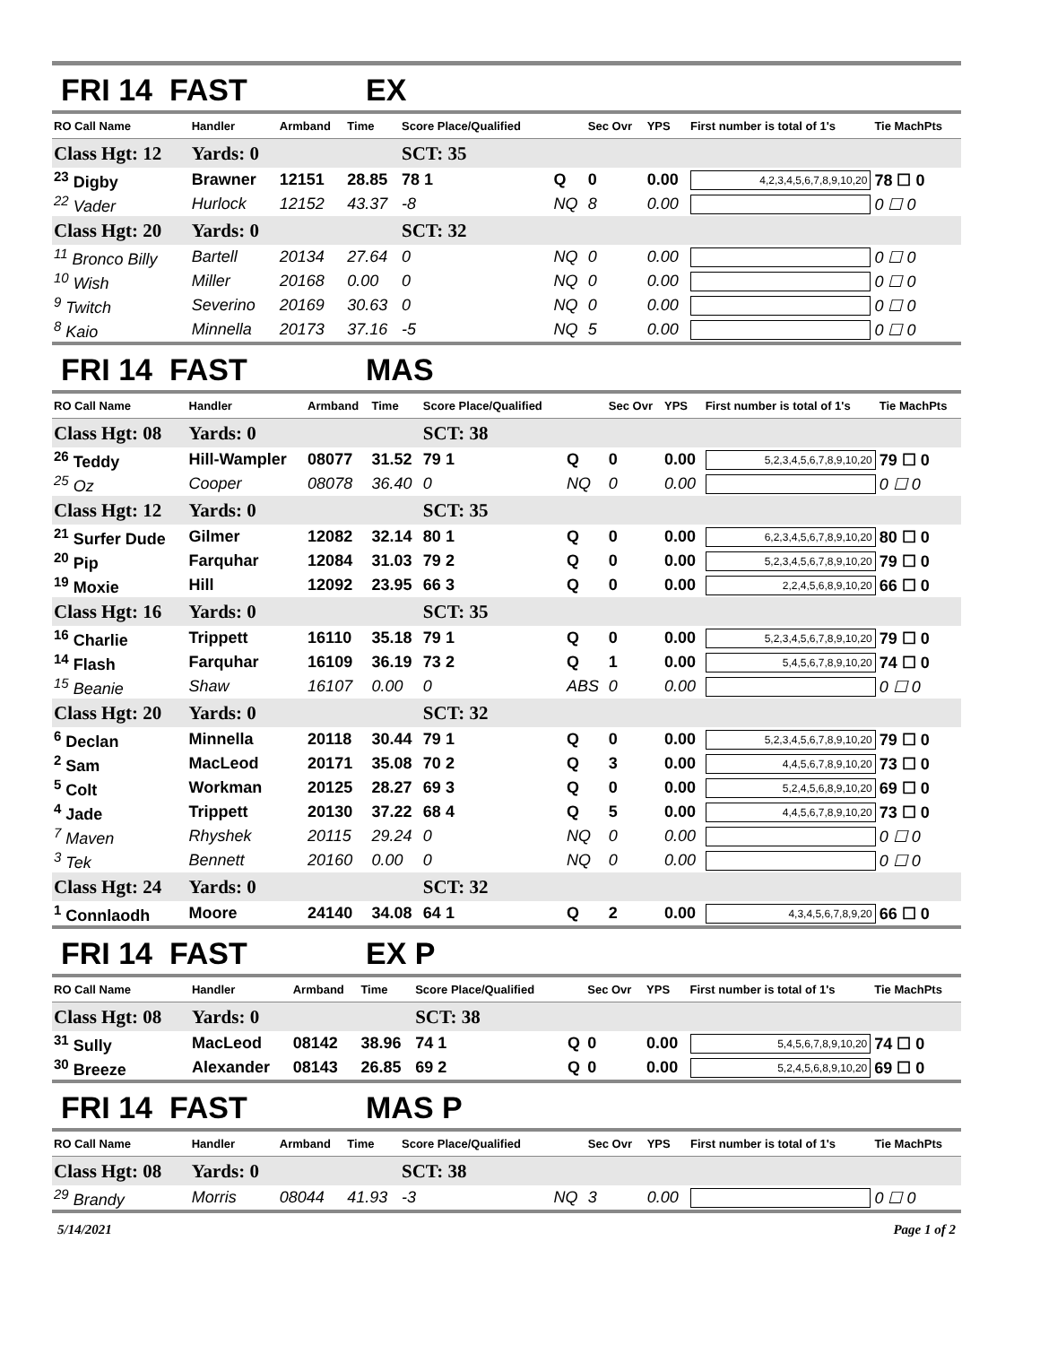FRI 14 FAST EX
| RO Call Name | Handler | Armband | Time | Score Place/Qualified | | Sec Ovr | YPS | First number is total of 1's | Tie MachPts |
| --- | --- | --- | --- | --- | --- | --- | --- | --- | --- |
| Class Hgt: 12 | Yards: 0 | | | SCT: 35 | | | | | |
| <sup>23</sup> Digby | Brawner | 12151 | 28.85 | 78 1 | Q | 0 | 0.00 | 4,2,3,4,5,6,7,8,9,10,20 | 78 ☐ 0 |
| <sup>22</sup> Vader | Hurlock | 12152 | 43.37 | -8 | NQ | 8 | 0.00 | | 0 ☐ 0 |
| Class Hgt: 20 | Yards: 0 | | | SCT: 32 | | | | | |
| <sup>11</sup> Bronco Billy | Bartell | 20134 | 27.64 | 0 | NQ | 0 | 0.00 | | 0 ☐ 0 |
| <sup>10</sup> Wish | Miller | 20168 | 0.00 | 0 | NQ | 0 | 0.00 | | 0 ☐ 0 |
| <sup>9</sup> Twitch | Severino | 20169 | 30.63 | 0 | NQ | 0 | 0.00 | | 0 ☐ 0 |
| <sup>8</sup> Kaio | Minnella | 20173 | 37.16 | -5 | NQ | 5 | 0.00 | | 0 ☐ 0 |
FRI 14 FAST MAS
| RO Call Name | Handler | Armband | Time | Score Place/Qualified | | Sec Ovr | YPS | First number is total of 1's | Tie MachPts |
| --- | --- | --- | --- | --- | --- | --- | --- | --- | --- |
| Class Hgt: 08 | Yards: 0 | | | SCT: 38 | | | | | |
| <sup>26</sup> Teddy | Hill-Wampler | 08077 | 31.52 | 79 1 | Q | 0 | 0.00 | 5,2,3,4,5,6,7,8,9,10,20 | 79 ☐ 0 |
| <sup>25</sup> Oz | Cooper | 08078 | 36.40 | 0 | NQ | 0 | 0.00 | | 0 ☐ 0 |
| Class Hgt: 12 | Yards: 0 | | | SCT: 35 | | | | | |
| <sup>21</sup> Surfer Dude | Gilmer | 12082 | 32.14 | 80 1 | Q | 0 | 0.00 | 6,2,3,4,5,6,7,8,9,10,20 | 80 ☐ 0 |
| <sup>20</sup> Pip | Farquhar | 12084 | 31.03 | 79 2 | Q | 0 | 0.00 | 5,2,3,4,5,6,7,8,9,10,20 | 79 ☐ 0 |
| <sup>19</sup> Moxie | Hill | 12092 | 23.95 | 66 3 | Q | 0 | 0.00 | 2,2,4,5,6,8,9,10,20 | 66 ☐ 0 |
| Class Hgt: 16 | Yards: 0 | | | SCT: 35 | | | | | |
| <sup>16</sup> Charlie | Trippett | 16110 | 35.18 | 79 1 | Q | 0 | 0.00 | 5,2,3,4,5,6,7,8,9,10,20 | 79 ☐ 0 |
| <sup>14</sup> Flash | Farquhar | 16109 | 36.19 | 73 2 | Q | 1 | 0.00 | 5,4,5,6,7,8,9,10,20 | 74 ☐ 0 |
| <sup>15</sup> Beanie | Shaw | 16107 | 0.00 | 0 | ABS | 0 | 0.00 | | 0 ☐ 0 |
| Class Hgt: 20 | Yards: 0 | | | SCT: 32 | | | | | |
| <sup>6</sup> Declan | Minnella | 20118 | 30.44 | 79 1 | Q | 0 | 0.00 | 5,2,3,4,5,6,7,8,9,10,20 | 79 ☐ 0 |
| <sup>2</sup> Sam | MacLeod | 20171 | 35.08 | 70 2 | Q | 3 | 0.00 | 4,4,5,6,7,8,9,10,20 | 73 ☐ 0 |
| <sup>5</sup> Colt | Workman | 20125 | 28.27 | 69 3 | Q | 0 | 0.00 | 5,2,4,5,6,8,9,10,20 | 69 ☐ 0 |
| <sup>4</sup> Jade | Trippett | 20130 | 37.22 | 68 4 | Q | 5 | 0.00 | 4,4,5,6,7,8,9,10,20 | 73 ☐ 0 |
| <sup>7</sup> Maven | Rhyshek | 20115 | 29.24 | 0 | NQ | 0 | 0.00 | | 0 ☐ 0 |
| <sup>3</sup> Tek | Bennett | 20160 | 0.00 | 0 | NQ | 0 | 0.00 | | 0 ☐ 0 |
| Class Hgt: 24 | Yards: 0 | | | SCT: 32 | | | | | |
| <sup>1</sup> Connlaodh | Moore | 24140 | 34.08 | 64 1 | Q | 2 | 0.00 | 4,3,4,5,6,7,8,9,20 | 66 ☐ 0 |
FRI 14 FAST EX P
| RO Call Name | Handler | Armband | Time | Score Place/Qualified | | Sec Ovr | YPS | First number is total of 1's | Tie MachPts |
| --- | --- | --- | --- | --- | --- | --- | --- | --- | --- |
| Class Hgt: 08 | Yards: 0 | | | SCT: 38 | | | | | |
| <sup>31</sup> Sully | MacLeod | 08142 | 38.96 | 74 1 | Q | 0 | 0.00 | 5,4,5,6,7,8,9,10,20 | 74 ☐ 0 |
| <sup>30</sup> Breeze | Alexander | 08143 | 26.85 | 69 2 | Q | 0 | 0.00 | 5,2,4,5,6,8,9,10,20 | 69 ☐ 0 |
FRI 14 FAST MAS P
| RO Call Name | Handler | Armband | Time | Score Place/Qualified | | Sec Ovr | YPS | First number is total of 1's | Tie MachPts |
| --- | --- | --- | --- | --- | --- | --- | --- | --- | --- |
| Class Hgt: 08 | Yards: 0 | | | SCT: 38 | | | | | |
| <sup>29</sup> Brandy | Morris | 08044 | 41.93 | -3 | NQ | 3 | 0.00 | | 0 ☐ 0 |
5/14/2021 Page 1 of 2